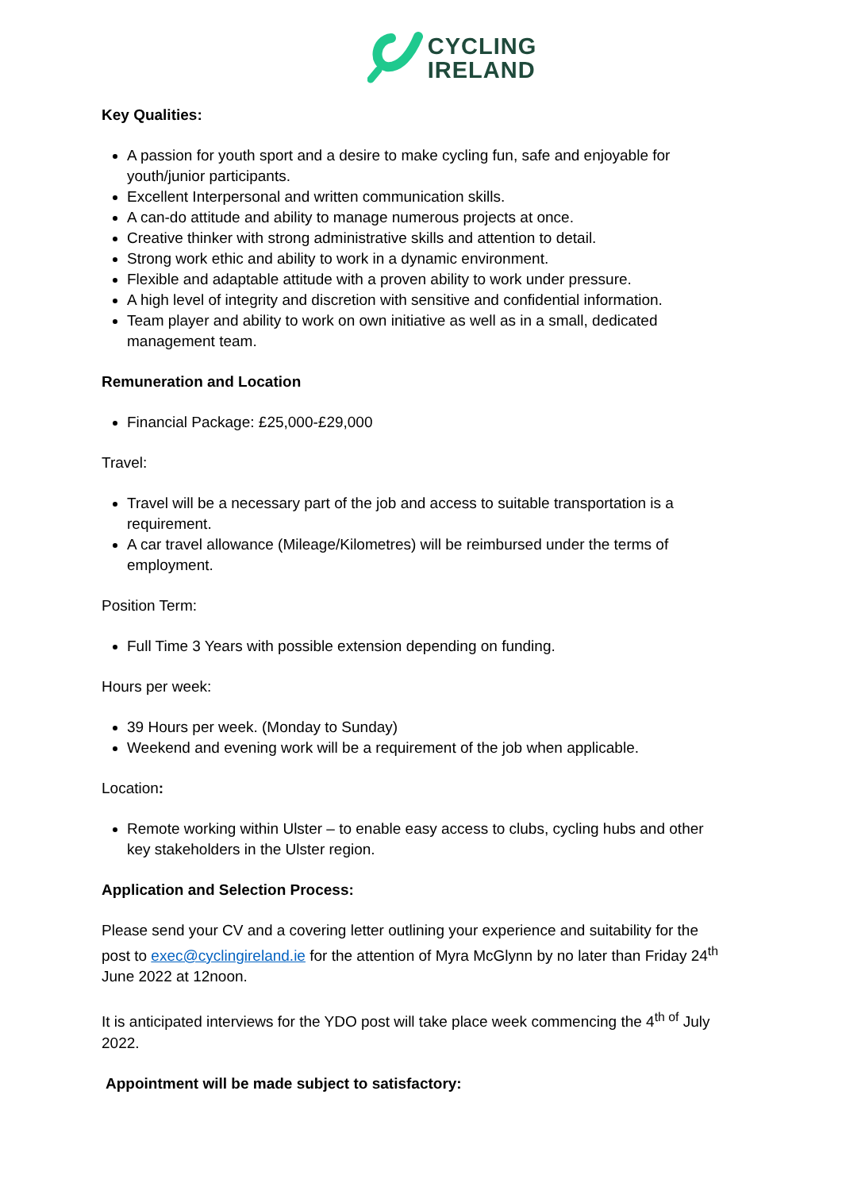CYCLING
IRELAND
Key Qualities:
A passion for youth sport and a desire to make cycling fun, safe and enjoyable for youth/junior participants.
Excellent Interpersonal and written communication skills.
A can-do attitude and ability to manage numerous projects at once.
Creative thinker with strong administrative skills and attention to detail.
Strong work ethic and ability to work in a dynamic environment.
Flexible and adaptable attitude with a proven ability to work under pressure.
A high level of integrity and discretion with sensitive and confidential information.
Team player and ability to work on own initiative as well as in a small, dedicated management team.
Remuneration and Location
Financial Package: £25,000-£29,000
Travel:
Travel will be a necessary part of the job and access to suitable transportation is a requirement.
A car travel allowance (Mileage/Kilometres) will be reimbursed under the terms of employment.
Position Term:
Full Time 3 Years with possible extension depending on funding.
Hours per week:
39 Hours per week. (Monday to Sunday)
Weekend and evening work will be a requirement of the job when applicable.
Location:
Remote working within Ulster – to enable easy access to clubs, cycling hubs and other key stakeholders in the Ulster region.
Application and Selection Process:
Please send your CV and a covering letter outlining your experience and suitability for the post to exec@cyclingireland.ie for the attention of Myra McGlynn by no later than Friday 24<sup>th</sup> June 2022 at 12noon.
It is anticipated interviews for the YDO post will take place week commencing the 4<sup>th of</sup> July 2022.
Appointment will be made subject to satisfactory: